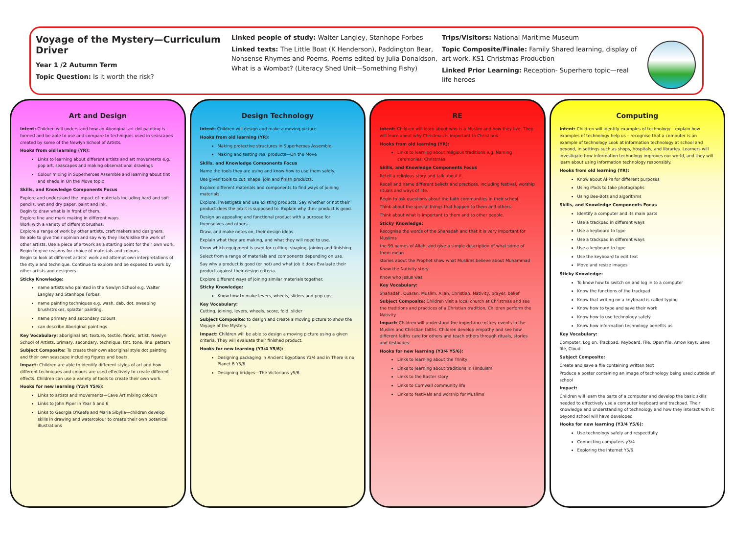Voyage of the Mystery—Curriculum Driver
Year 1 /2 Autumn Term
Topic Question: Is it worth the risk?
Linked people of study: Walter Langley, Stanhope Forbes
Linked texts: The Little Boat (K Henderson), Paddington Bear, Nonsense Rhymes and Poems, Poems edited by Julia Donaldson, What is a Wombat? (Literacy Shed Unit—Something Fishy)
Trips/Visitors: National Maritime Museum
Topic Composite/Finale: Family Shared learning, display of art work. KS1 Christmas Production
Linked Prior Learning: Reception- Superhero topic—real life heroes
Art and Design
Intent: Children will understand how an Aboriginal art dot painting is formed and be able to use and compare to techniques used in seascapes created by some of the Newlyn School of Artists.
Hooks from old learning (YR):
Links to learning about different artists and art movements e.g. pop art, seascapes and making observational drawings
Colour mixing in Superheroes Assemble and learning about tint and shade in On the Move topic
Skills, and Knowledge Components Focus
Explore and understand the impact of materials including hard and soft pencils, wet and dry paper, paint and ink.
Begin to draw what is in front of them.
Explore line and mark making in different ways.
Work with a variety of different brushes.
Explore a range of work by other artists, craft makers and designers.
Be able to give their opinion and say why they like/dislike the work of other artists. Use a piece of artwork as a starting point for their own work.
Begin to give reasons for choice of materials and colours.
Begin to look at different artists' work and attempt own interpretations of the style and technique. Continue to explore and be exposed to work by other artists and designers.
Sticky Knowledge:
name artists who painted in the Newlyn School e.g. Walter Langley and Stanhope Forbes.
name painting techniques e.g. wash, dab, dot, sweeping brushstrokes, splatter painting.
name primary and secondary colours
can describe Aboriginal paintings
Key Vocabulary: aboriginal art, texture, textile, fabric, artist, Newlyn School of Artists, primary, secondary, technique, tint, tone, line, pattern
Subject Composite: To create their own aboriginal style dot painting and their own seascape including figures and boats.
Impact: Children are able to identify different styles of art and how different techniques and colours are used effectively to create different effects. Children can use a variety of tools to create their own work.
Hooks for new learning (Y3/4 Y5/6):
Links to artists and movements—Cave Art mixing colours
Links to John Piper in Year 5 and 6
Links to Georgia O'Keefe and Maria Sibylla—children develop skills in drawing and watercolour to create their own botanical illustrations
Design Technology
Intent: Children will design and make a moving picture
Hooks from old learning (YR):
Making protective structures in Superheroes Assemble
Making and testing real products—On the Move
Skills, and Knowledge Components Focus
Name the tools they are using and know how to use them safely.
Use given tools to cut, shape, join and finish products.
Explore different materials and components to find ways of joining materials.
Explore, investigate and use existing products. Say whether or not their product does the job it is supposed to. Explain why their product is good.
Design an appealing and functional product with a purpose for themselves and others.
Draw, and make notes on, their design ideas.
Explain what they are making, and what they will need to use.
Know which equipment is used for cutting, shaping, joining and finishing
Select from a range of materials and components depending on use.
Say why a product is good (or not) and what job it does Evaluate their product against their design criteria.
Explore different ways of joining similar materials together.
Sticky Knowledge:
Know how to make levers, wheels, sliders and pop-ups
Key Vocabulary:
Cutting, joining, levers, wheels, score, fold, slider
Subject Composite: to design and create a moving picture to show the Voyage of the Mystery.
Impact: Children will be able to design a moving picture using a given criteria. They will evaluate their finished product.
Hooks for new learning (Y3/4 Y5/6):
Designing packaging in Ancient Egyptians Y3/4 and in There is no Planet B Y5/6
Designing bridges—The Victorians y5/6
RE
Intent: Children will learn about who is a Muslim and how they live. They will learn about why Christmas is important to Christians.
Hooks from old learning (YR):
Links to learning about religious traditions e.g. Naming ceremonies, Christmas
Skills, and Knowledge Components Focus
Retell a religious story and talk about it.
Recall and name different beliefs and practices, including festival, worship rituals and ways of life.
Begin to ask questions about the faith communities in their school.
Think about the special things that happen to them and others.
Think about what is important to them and to other people.
Sticky Knowledge:
Recognise the words of the Shahadah and that it is very important for Muslims
the 99 names of Allah, and give a simple description of what some of them mean
stories about the Prophet show what Muslims believe about Muhammad
Know the Nativity story
Know who Jesus was
Key Vocabulary:
Shahadah, Quaran, Muslim, Allah, Christian, Nativity, prayer, belief
Subject Composite: Children visit a local church at Christmas and see the traditions and practices of a Christian tradition, Children perform the Nativity.
Impact: Children will understand the importance of key events in the Muslim and Christian faiths. Children develop empathy and see how different faiths care for others and teach others through rituals, stories and festivities.
Hooks for new learning (Y3/4 Y5/6):
Links to learning about the Trinity
Links to learning about traditions in Hinduism
Links to the Easter story
Links to Cornwall community life
Links to festivals and worship for Muslims
Computing
Intent: Children will identify examples of technology – explain how examples of technology help us – recognise that a computer is an example of technology Look at information technology at school and beyond, in settings such as shops, hospitals, and libraries. Learners will investigate how information technology improves our world, and they will learn about using information technology responsibly.
Hooks from old learning (YR):
Know about APPs for different purposes
Using iPads to take photographs
Using Bee-Bots and algorithms
Skills, and Knowledge Components Focus
Identify a computer and its main parts
Use a trackpad in different ways
Use a keyboard to type
Use a trackpad in different ways
Use a keyboard to type
Use the keyboard to edit text
Move and resize images
Sticky Knowledge:
To know how to switch on and log in to a computer
Know the functions of the trackpad
Know that writing on a keyboard is called typing
Know how to type and save their work
Know how to use technology safely
Know how information technology benefits us
Key Vocabulary:
Computer, Log on, Trackpad, Keyboard, File, Open file, Arrow keys, Save file, Cloud
Subject Composite:
Create and save a file containing written text
Produce a poster containing an image of technology being used outside of school
Impact:
Children will learn the parts of a computer and develop the basic skills needed to effectively use a computer keyboard and trackpad. Their knowledge and understanding of technology and how they interact with it beyond school will have developed
Hooks for new learning (Y3/4 Y5/6):
Use technology safely and respectfully
Connecting computers y3/4
Exploring the internet Y5/6